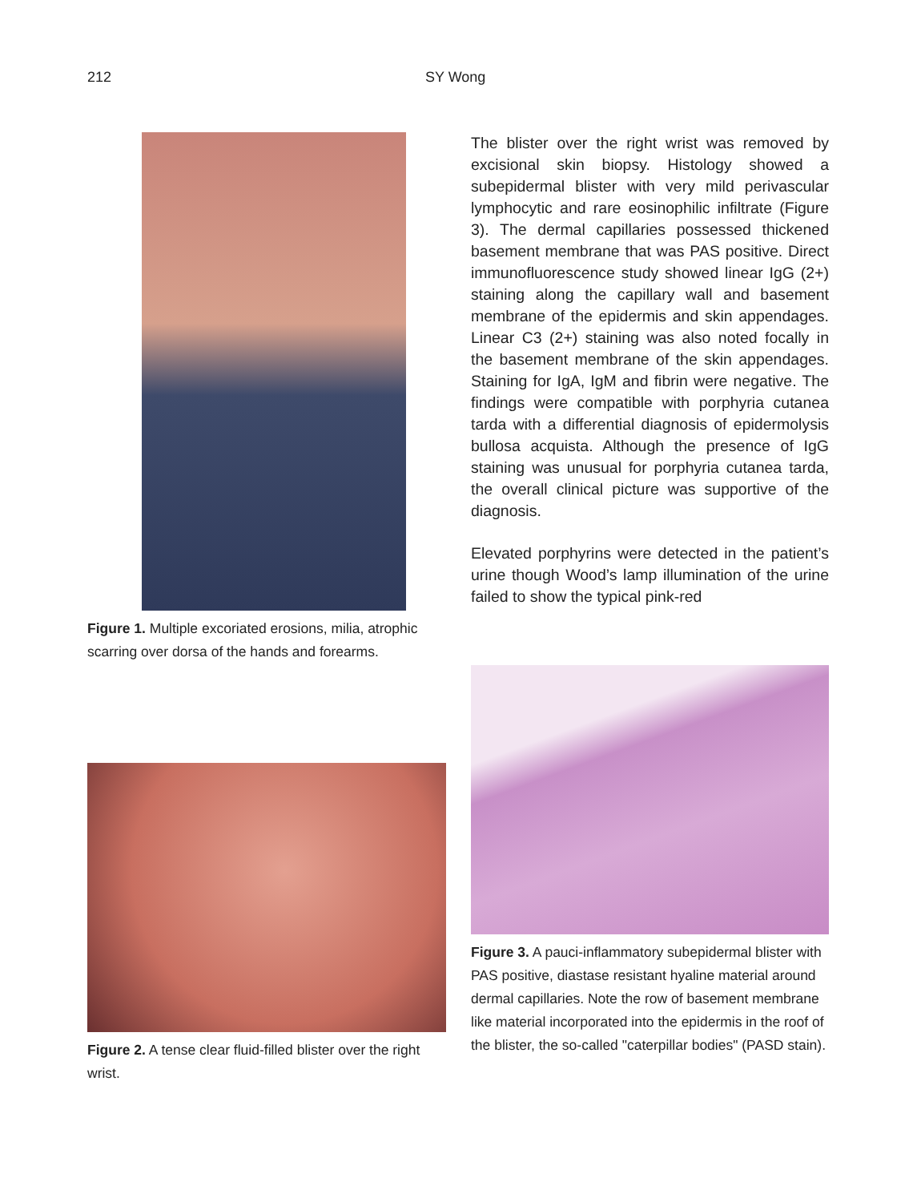212 SY Wong
Figure 1. Multiple excoriated erosions, milia, atrophic scarring over dorsa of the hands and forearms.
The blister over the right wrist was removed by excisional skin biopsy. Histology showed a subepidermal blister with very mild perivascular lymphocytic and rare eosinophilic infiltrate (Figure 3). The dermal capillaries possessed thickened basement membrane that was PAS positive. Direct immunofluorescence study showed linear IgG (2+) staining along the capillary wall and basement membrane of the epidermis and skin appendages. Linear C3 (2+) staining was also noted focally in the basement membrane of the skin appendages. Staining for IgA, IgM and fibrin were negative. The findings were compatible with porphyria cutanea tarda with a differential diagnosis of epidermolysis bullosa acquista. Although the presence of IgG staining was unusual for porphyria cutanea tarda, the overall clinical picture was supportive of the diagnosis.
Elevated porphyrins were detected in the patient’s urine though Wood’s lamp illumination of the urine failed to show the typical pink-red
Figure 2. A tense clear fluid-filled blister over the right wrist.
Figure 3. A pauci-inflammatory subepidermal blister with PAS positive, diastase resistant hyaline material around dermal capillaries. Note the row of basement membrane like material incorporated into the epidermis in the roof of the blister, the so-called "caterpillar bodies" (PASD stain).